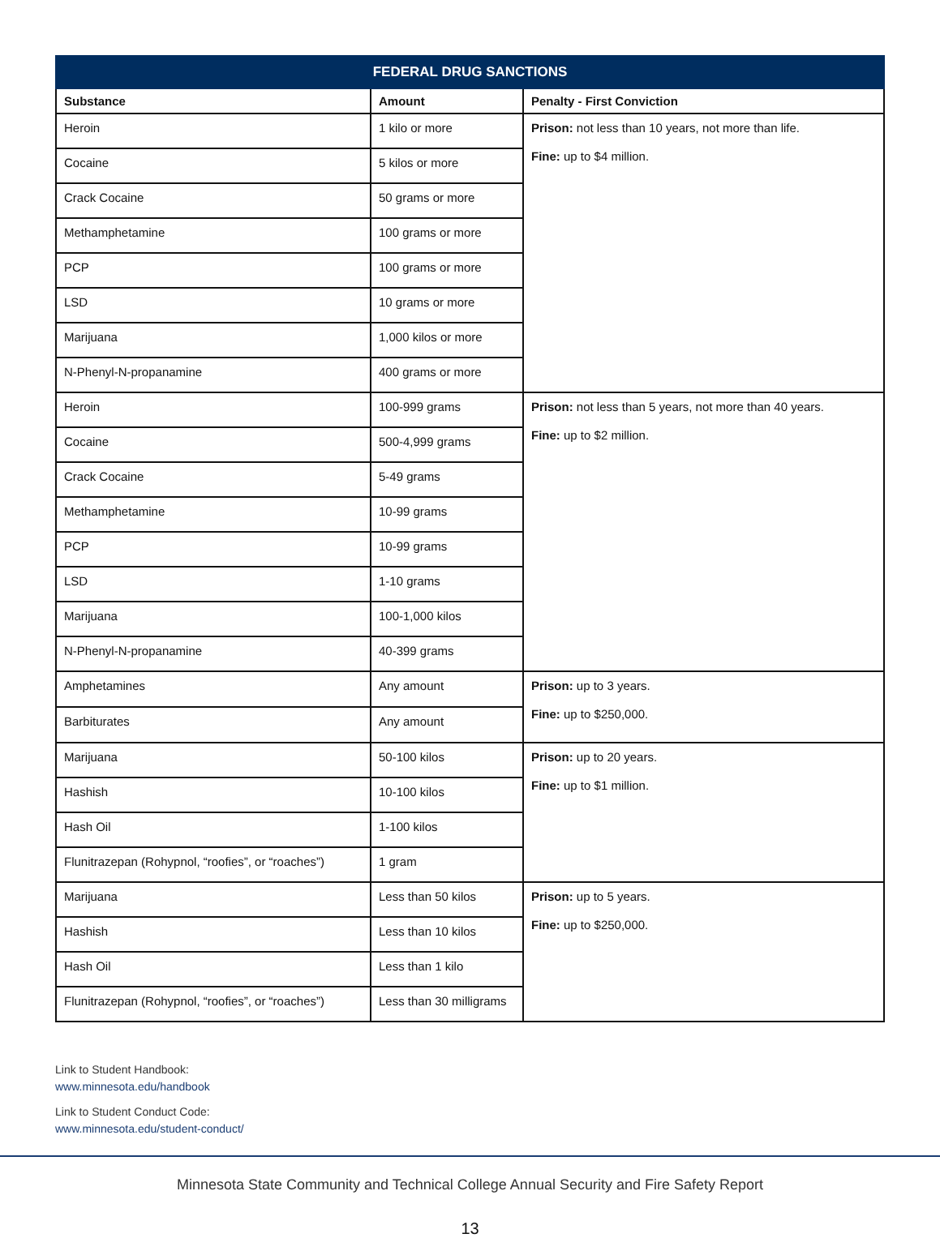| FEDERAL DRUG SANCTIONS | | |
| --- | --- | --- |
| Substance | Amount | Penalty - First Conviction |
| Heroin | 1 kilo or more | Prison: not less than 10 years, not more than life. Fine: up to $4 million. |
| Cocaine | 5 kilos or more | |
| Crack Cocaine | 50 grams or more | |
| Methamphetamine | 100 grams or more | |
| PCP | 100 grams or more | |
| LSD | 10 grams or more | |
| Marijuana | 1,000 kilos or more | |
| N-Phenyl-N-propanamine | 400 grams or more | |
| Heroin | 100-999 grams | Prison: not less than 5 years, not more than 40 years. Fine: up to $2 million. |
| Cocaine | 500-4,999 grams | |
| Crack Cocaine | 5-49 grams | |
| Methamphetamine | 10-99 grams | |
| PCP | 10-99 grams | |
| LSD | 1-10 grams | |
| Marijuana | 100-1,000 kilos | |
| N-Phenyl-N-propanamine | 40-399 grams | |
| Amphetamines | Any amount | Prison: up to 3 years. Fine: up to $250,000. |
| Barbiturates | Any amount | |
| Marijuana | 50-100 kilos | Prison: up to 20 years. Fine: up to $1 million. |
| Hashish | 10-100 kilos | |
| Hash Oil | 1-100 kilos | |
| Flunitrazepan (Rohypnol, “roofies”, or “roaches”) | 1 gram | |
| Marijuana | Less than 50 kilos | Prison: up to 5 years. Fine: up to $250,000. |
| Hashish | Less than 10 kilos | |
| Hash Oil | Less than 1 kilo | |
| Flunitrazepan (Rohypnol, “roofies”, or “roaches”) | Less than 30 milligrams | |
Link to Student Handbook:
www.minnesota.edu/handbook
Link to Student Conduct Code:
www.minnesota.edu/student-conduct/
Minnesota State Community and Technical College Annual Security and Fire Safety Report
13